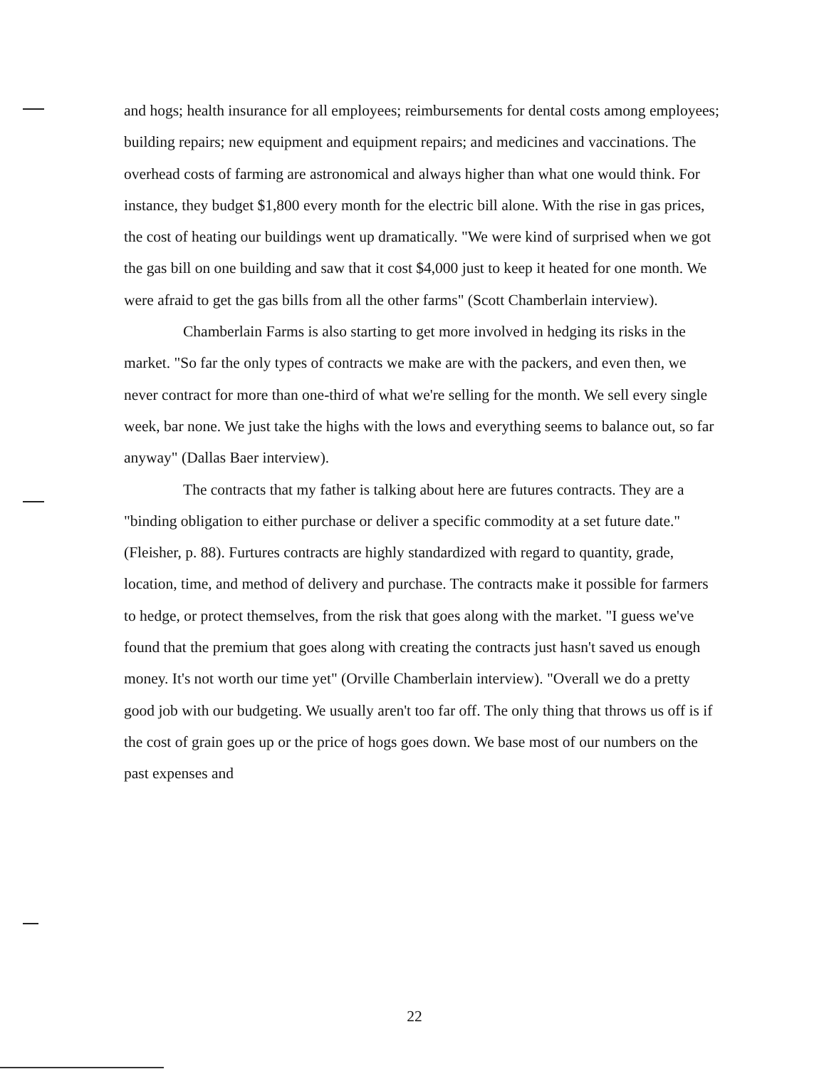and hogs; health insurance for all employees; reimbursements for dental costs among employees; building repairs; new equipment and equipment repairs; and medicines and vaccinations. The overhead costs of farming are astronomical and always higher than what one would think. For instance, they budget $1,800 every month for the electric bill alone. With the rise in gas prices, the cost of heating our buildings went up dramatically. "We were kind of surprised when we got the gas bill on one building and saw that it cost $4,000 just to keep it heated for one month. We were afraid to get the gas bills from all the other farms" (Scott Chamberlain interview).
Chamberlain Farms is also starting to get more involved in hedging its risks in the market. "So far the only types of contracts we make are with the packers, and even then, we never contract for more than one-third of what we're selling for the month. We sell every single week, bar none. We just take the highs with the lows and everything seems to balance out, so far anyway" (Dallas Baer interview).
The contracts that my father is talking about here are futures contracts. They are a "binding obligation to either purchase or deliver a specific commodity at a set future date." (Fleisher, p. 88). Furtures contracts are highly standardized with regard to quantity, grade, location, time, and method of delivery and purchase. The contracts make it possible for farmers to hedge, or protect themselves, from the risk that goes along with the market. "I guess we've found that the premium that goes along with creating the contracts just hasn't saved us enough money. It's not worth our time yet" (Orville Chamberlain interview). "Overall we do a pretty good job with our budgeting. We usually aren't too far off. The only thing that throws us off is if the cost of grain goes up or the price of hogs goes down. We base most of our numbers on the past expenses and
22